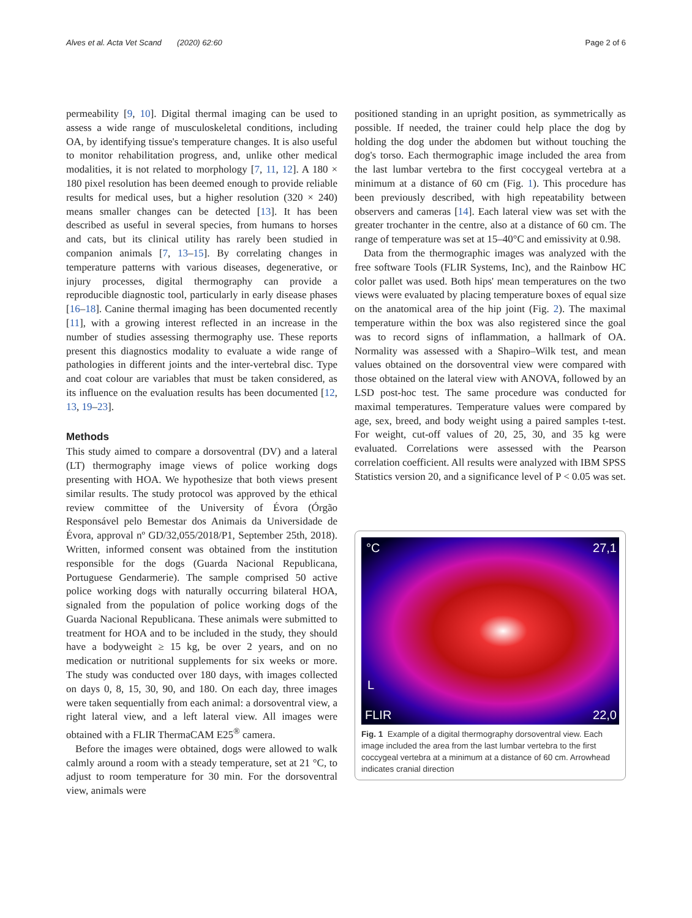Alves et al. Acta Vet Scand (2020) 62:60
Page 2 of 6
permeability [9, 10]. Digital thermal imaging can be used to assess a wide range of musculoskeletal conditions, including OA, by identifying tissue's temperature changes. It is also useful to monitor rehabilitation progress, and, unlike other medical modalities, it is not related to morphology [7, 11, 12]. A 180 × 180 pixel resolution has been deemed enough to provide reliable results for medical uses, but a higher resolution (320 × 240) means smaller changes can be detected [13]. It has been described as useful in several species, from humans to horses and cats, but its clinical utility has rarely been studied in companion animals [7, 13–15]. By correlating changes in temperature patterns with various diseases, degenerative, or injury processes, digital thermography can provide a reproducible diagnostic tool, particularly in early disease phases [16–18]. Canine thermal imaging has been documented recently [11], with a growing interest reflected in an increase in the number of studies assessing thermography use. These reports present this diagnostics modality to evaluate a wide range of pathologies in different joints and the inter-vertebral disc. Type and coat colour are variables that must be taken considered, as its influence on the evaluation results has been documented [12, 13, 19–23].
Methods
This study aimed to compare a dorsoventral (DV) and a lateral (LT) thermography image views of police working dogs presenting with HOA. We hypothesize that both views present similar results. The study protocol was approved by the ethical review committee of the University of Évora (Órgão Responsável pelo Bemestar dos Animais da Universidade de Évora, approval nº GD/32,055/2018/P1, September 25th, 2018). Written, informed consent was obtained from the institution responsible for the dogs (Guarda Nacional Republicana, Portuguese Gendarmerie). The sample comprised 50 active police working dogs with naturally occurring bilateral HOA, signaled from the population of police working dogs of the Guarda Nacional Republicana. These animals were submitted to treatment for HOA and to be included in the study, they should have a bodyweight ≥ 15 kg, be over 2 years, and on no medication or nutritional supplements for six weeks or more. The study was conducted over 180 days, with images collected on days 0, 8, 15, 30, 90, and 180. On each day, three images were taken sequentially from each animal: a dorsoventral view, a right lateral view, and a left lateral view. All images were obtained with a FLIR ThermaCAM E25<sup>®</sup> camera.
Before the images were obtained, dogs were allowed to walk calmly around a room with a steady temperature, set at 21 °C, to adjust to room temperature for 30 min. For the dorsoventral view, animals were
positioned standing in an upright position, as symmetrically as possible. If needed, the trainer could help place the dog by holding the dog under the abdomen but without touching the dog's torso. Each thermographic image included the area from the last lumbar vertebra to the first coccygeal vertebra at a minimum at a distance of 60 cm (Fig. 1). This procedure has been previously described, with high repeatability between observers and cameras [14]. Each lateral view was set with the greater trochanter in the centre, also at a distance of 60 cm. The range of temperature was set at 15–40°C and emissivity at 0.98.
Data from the thermographic images was analyzed with the free software Tools (FLIR Systems, Inc), and the Rainbow HC color pallet was used. Both hips' mean temperatures on the two views were evaluated by placing temperature boxes of equal size on the anatomical area of the hip joint (Fig. 2). The maximal temperature within the box was also registered since the goal was to record signs of inflammation, a hallmark of OA. Normality was assessed with a Shapiro–Wilk test, and mean values obtained on the dorsoventral view were compared with those obtained on the lateral view with ANOVA, followed by an LSD post-hoc test. The same procedure was conducted for maximal temperatures. Temperature values were compared by age, sex, breed, and body weight using a paired samples t-test. For weight, cut-off values of 20, 25, 30, and 35 kg were evaluated. Correlations were assessed with the Pearson correlation coefficient. All results were analyzed with IBM SPSS Statistics version 20, and a significance level of P < 0.05 was set.
°C 27,1
L
FLIR 22,0
Fig. 1 Example of a digital thermography dorsoventral view. Each image included the area from the last lumbar vertebra to the first coccygeal vertebra at a minimum at a distance of 60 cm. Arrowhead indicates cranial direction